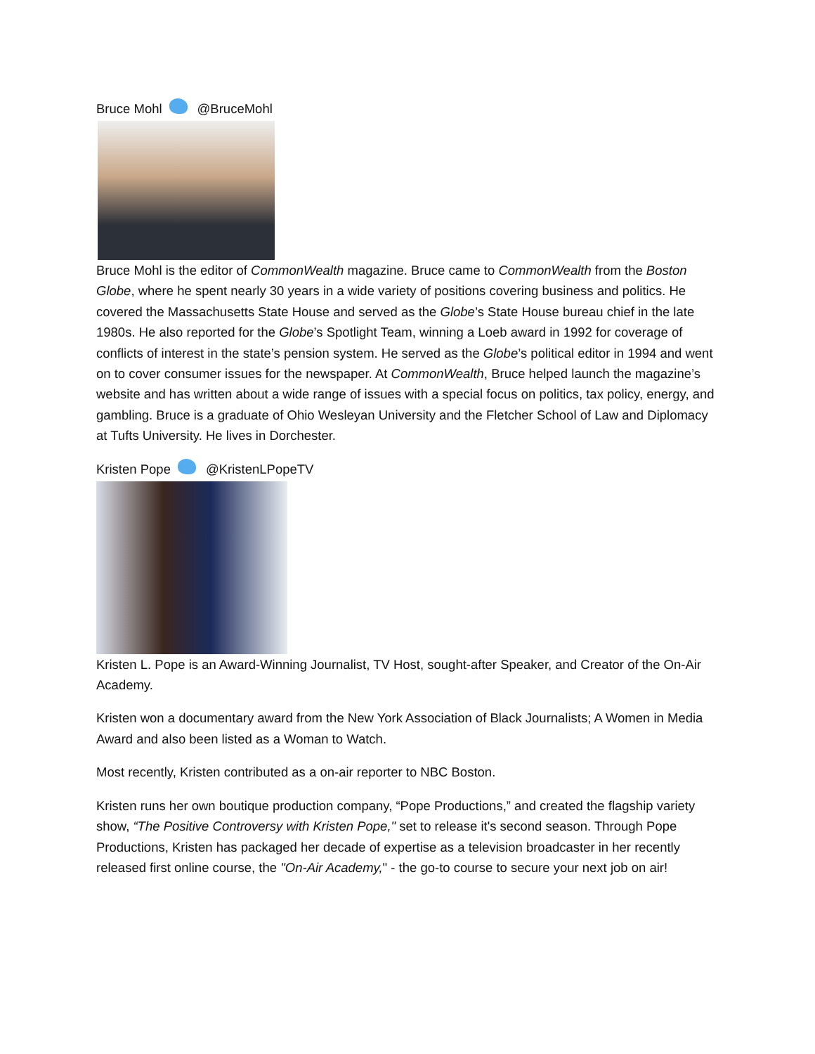Bruce Mohl @BruceMohl
Bruce Mohl is the editor of CommonWealth magazine. Bruce came to CommonWealth from the Boston Globe, where he spent nearly 30 years in a wide variety of positions covering business and politics. He covered the Massachusetts State House and served as the Globe’s State House bureau chief in the late 1980s. He also reported for the Globe’s Spotlight Team, winning a Loeb award in 1992 for coverage of conflicts of interest in the state’s pension system. He served as the Globe’s political editor in 1994 and went on to cover consumer issues for the newspaper. At CommonWealth, Bruce helped launch the magazine’s website and has written about a wide range of issues with a special focus on politics, tax policy, energy, and gambling. Bruce is a graduate of Ohio Wesleyan University and the Fletcher School of Law and Diplomacy at Tufts University. He lives in Dorchester.
Kristen Pope @KristenLPopeTV
Kristen L. Pope is an Award-Winning Journalist, TV Host, sought-after Speaker, and Creator of the On-Air Academy.
Kristen won a documentary award from the New York Association of Black Journalists; A Women in Media Award and also been listed as a Woman to Watch.
Most recently, Kristen contributed as a on-air reporter to NBC Boston.
Kristen runs her own boutique production company, “Pope Productions,” and created the flagship variety show, “The Positive Controversy with Kristen Pope," set to release it's second season. Through Pope Productions, Kristen has packaged her decade of expertise as a television broadcaster in her recently released first online course, the "On-Air Academy," - the go-to course to secure your next job on air!